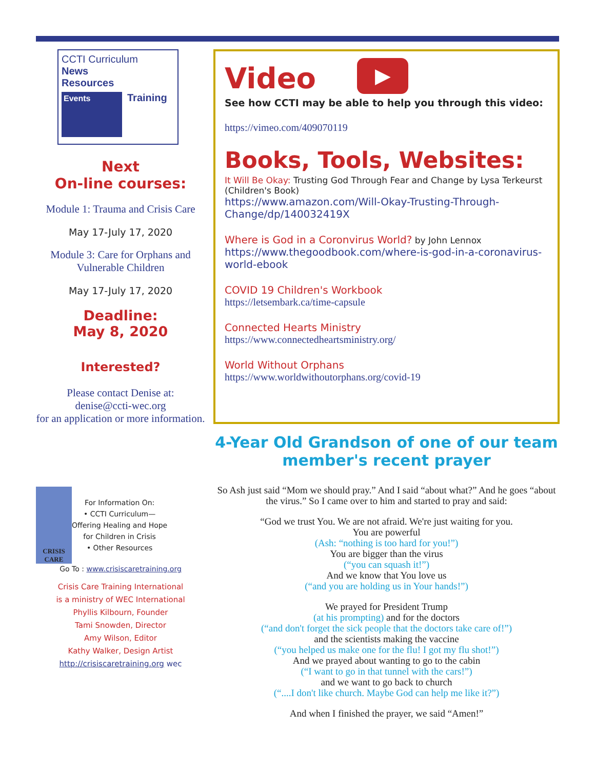CCTI Curriculum
News
Resources
Events
Training
Next
On-line courses:
Module 1: Trauma and Crisis Care
May 17-July 17, 2020
Module 3: Care for Orphans and Vulnerable Children
May 17-July 17, 2020
Deadline:
May 8, 2020
Interested?
Please contact Denise at:
denise@ccti-wec.org
for an application or more information.
CRISIS CARE
For Information On:
• CCTI Curriculum—
Offering Healing and Hope
for Children in Crisis
• Other Resources
Go To : www.crisiscaretraining.org
Crisis Care Training International
is a ministry of WEC International
Phyllis Kilbourn, Founder
Tami Snowden, Director
Amy Wilson, Editor
Kathy Walker, Design Artist
http://crisiscaretraining.org wec
Video
▶
See how CCTI may be able to help you through this video:
https://vimeo.com/409070119
Books, Tools, Websites:
It Will Be Okay: Trusting God Through Fear and Change by Lysa Terkeurst (Children's Book)
https://www.amazon.com/Will-Okay-Trusting-Through-Change/dp/140032419X
Where is God in a Coronvirus World? by John Lennox
https://www.thegoodbook.com/where-is-god-in-a-coronavirus-world-ebook
COVID 19 Children's Workbook
https://letsembark.ca/time-capsule
Connected Hearts Ministry
https://www.connectedheartsministry.org/
World Without Orphans
https://www.worldwithoutorphans.org/covid-19
4-Year Old Grandson of one of our team member's recent prayer
So Ash just said “Mom we should pray.” And I said “about what?” And he goes “about the virus.” So I came over to him and started to pray and said:
“God we trust You. We are not afraid. We're just waiting for you.
You are powerful
(Ash: “nothing is too hard for you!”)
You are bigger than the virus
(“you can squash it!”)
And we know that You love us
(“and you are holding us in Your hands!”)
We prayed for President Trump
(at his prompting) and for the doctors
(“and don't forget the sick people that the doctors take care of!”)
and the scientists making the vaccine
(“you helped us make one for the flu! I got my flu shot!”)
And we prayed about wanting to go to the cabin
(“I want to go in that tunnel with the cars!”)
and we want to go back to church
(“....I don't like church. Maybe God can help me like it?”)
And when I finished the prayer, we said “Amen!”